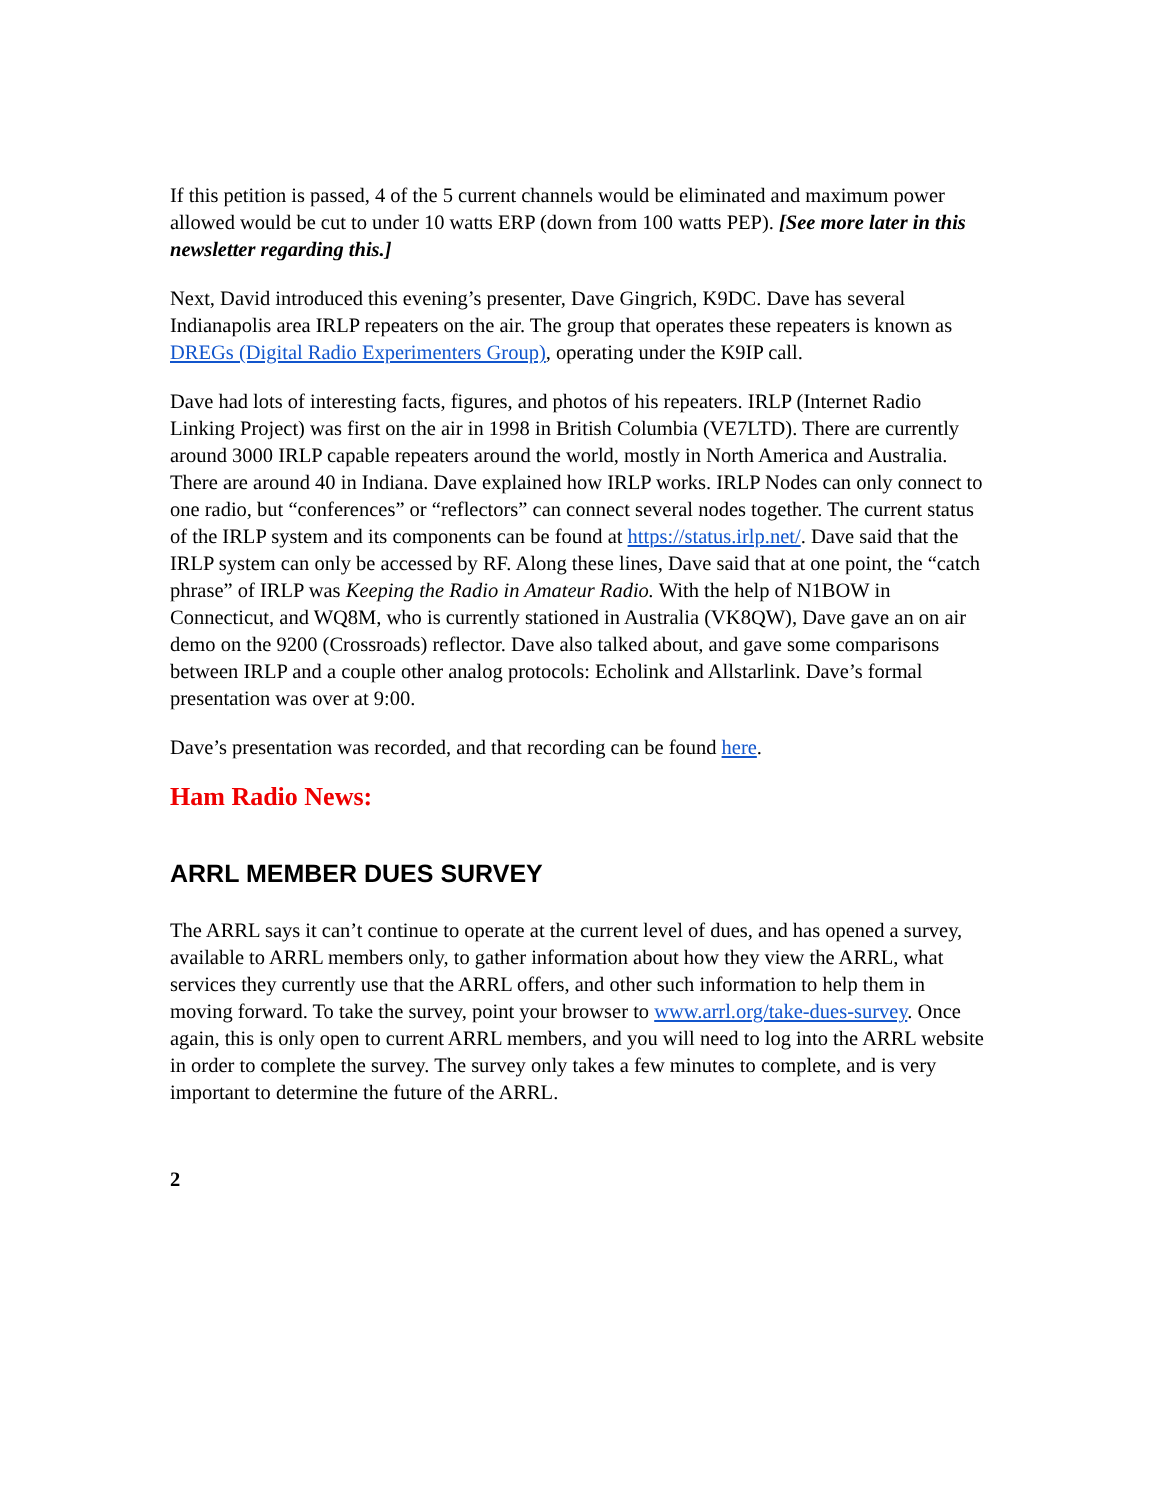If this petition is passed, 4 of the 5 current channels would be eliminated and maximum power allowed would be cut to under 10 watts ERP (down from 100 watts PEP). [See more later in this newsletter regarding this.]
Next, David introduced this evening’s presenter, Dave Gingrich, K9DC. Dave has several Indianapolis area IRLP repeaters on the air. The group that operates these repeaters is known as DREGs (Digital Radio Experimenters Group), operating under the K9IP call.
Dave had lots of interesting facts, figures, and photos of his repeaters. IRLP (Internet Radio Linking Project) was first on the air in 1998 in British Columbia (VE7LTD). There are currently around 3000 IRLP capable repeaters around the world, mostly in North America and Australia. There are around 40 in Indiana. Dave explained how IRLP works. IRLP Nodes can only connect to one radio, but “conferences” or “reflectors” can connect several nodes together. The current status of the IRLP system and its components can be found at https://status.irlp.net/. Dave said that the IRLP system can only be accessed by RF. Along these lines, Dave said that at one point, the “catch phrase” of IRLP was Keeping the Radio in Amateur Radio. With the help of N1BOW in Connecticut, and WQ8M, who is currently stationed in Australia (VK8QW), Dave gave an on air demo on the 9200 (Crossroads) reflector. Dave also talked about, and gave some comparisons between IRLP and a couple other analog protocols: Echolink and Allstarlink. Dave’s formal presentation was over at 9:00.
Dave’s presentation was recorded, and that recording can be found here.
Ham Radio News:
ARRL MEMBER DUES SURVEY
The ARRL says it can’t continue to operate at the current level of dues, and has opened a survey, available to ARRL members only, to gather information about how they view the ARRL, what services they currently use that the ARRL offers, and other such information to help them in moving forward. To take the survey, point your browser to www.arrl.org/take-dues-survey. Once again, this is only open to current ARRL members, and you will need to log into the ARRL website in order to complete the survey. The survey only takes a few minutes to complete, and is very important to determine the future of the ARRL.
2